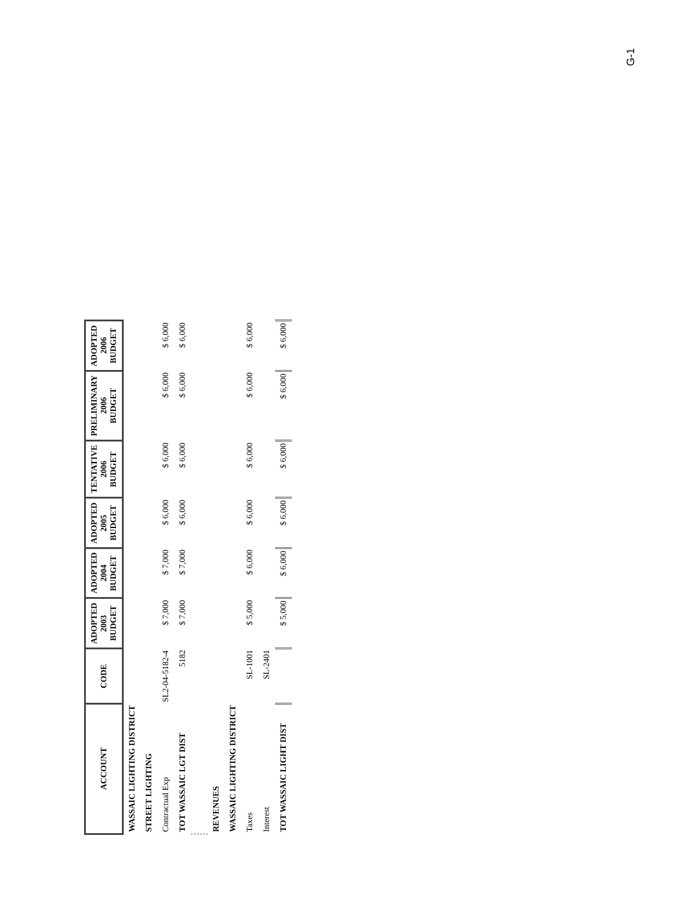G-1
| ACCOUNT | CODE | ADOPTED 2003 BUDGET | ADOPTED 2004 BUDGET | ADOPTED 2005 BUDGET | TENTATIVE 2006 BUDGET | PRELIMINARY 2006 BUDGET | ADOPTED 2006 BUDGET |
| --- | --- | --- | --- | --- | --- | --- | --- |
| WASSAIC LIGHTING DISTRICT | | | | | | | |
| STREET LIGHTING | | | | | | | |
| Contractual Exp | SL2-04-5182-4 | $ 7,000 | $ 7,000 | $ 6,000 | $ 6,000 | $ 6,000 | $ 6,000 |
| TOT WASSAIC LGT DIST | 5182 | $ 7,000 | $ 7,000 | $ 6,000 | $ 6,000 | $ 6,000 | $ 6,000 |
| REVENUES | | | | | | | |
| WASSAIC LIGHTING DISTRICT | | | | | | | |
| Taxes | SL-1001 | $ 5,000 | $ 6,000 | $ 6,000 | $ 6,000 | $ 6,000 | $ 6,000 |
| Interest | SL-2401 | | | | | | |
| TOT WASSAIC LIGHT DIST | | $ 5,000 | $ 6,000 | $ 6,000 | $ 6,000 | $ 6,000 | $ 6,000 |